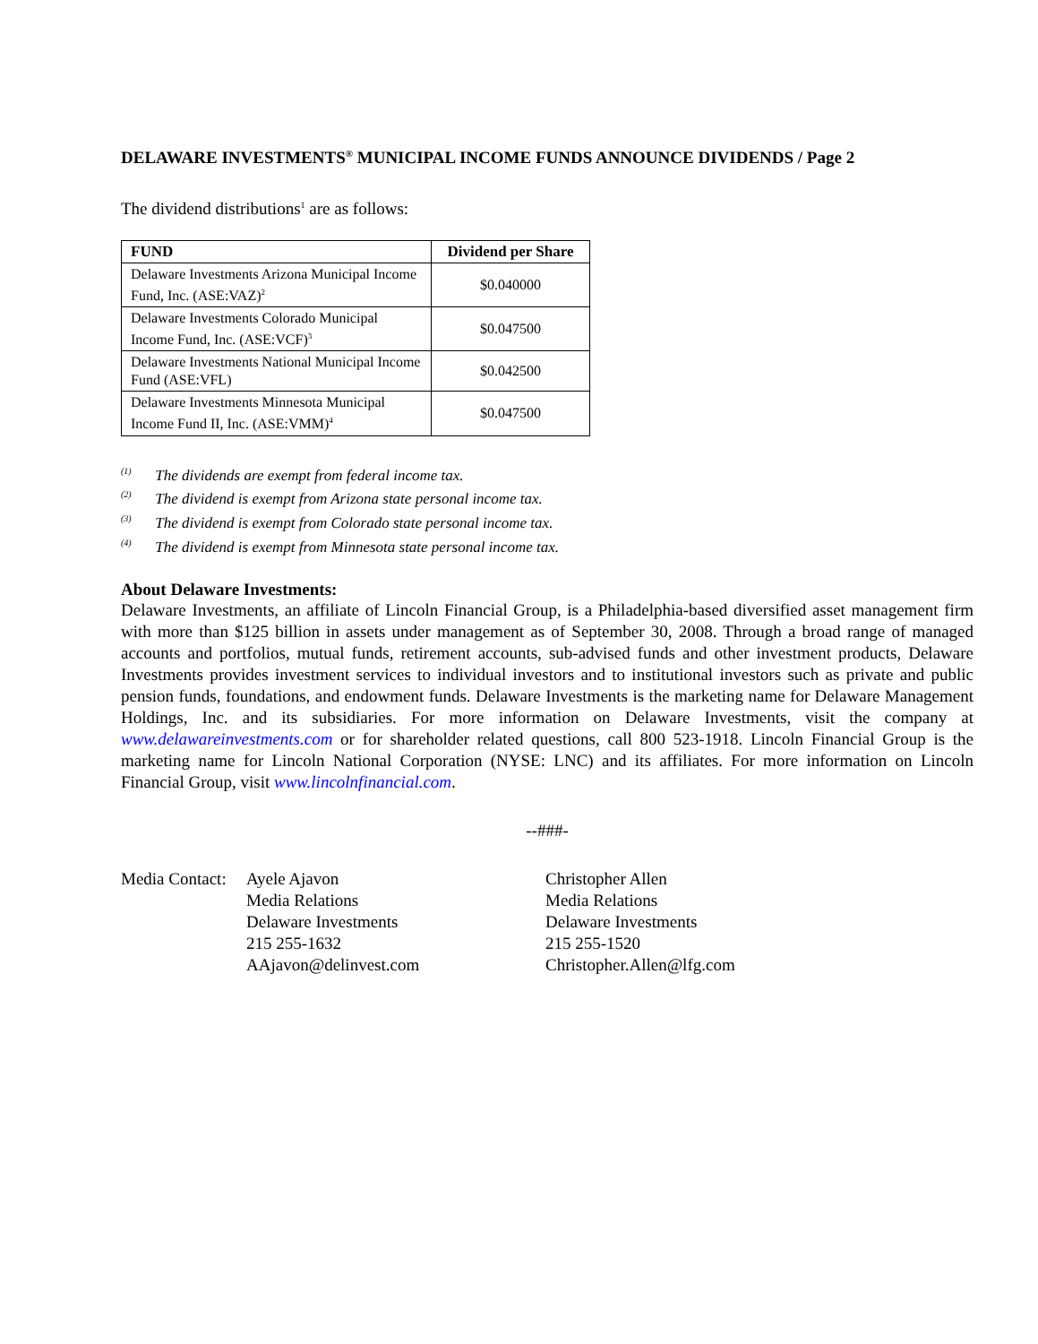DELAWARE INVESTMENTS<sup>®</sup> MUNICIPAL INCOME FUNDS ANNOUNCE DIVIDENDS / Page 2
The dividend distributions<sup>1</sup> are as follows:
| FUND | Dividend per Share |
| --- | --- |
| Delaware Investments Arizona Municipal Income Fund, Inc. (ASE:VAZ)<sup>2</sup> | $0.040000 |
| Delaware Investments Colorado Municipal Income Fund, Inc. (ASE:VCF)<sup>3</sup> | $0.047500 |
| Delaware Investments National Municipal Income Fund (ASE:VFL) | $0.042500 |
| Delaware Investments Minnesota Municipal Income Fund II, Inc. (ASE:VMM)<sup>4</sup> | $0.047500 |
<sup>(1)</sup> The dividends are exempt from federal income tax.
<sup>(2)</sup> The dividend is exempt from Arizona state personal income tax.
<sup>(3)</sup> The dividend is exempt from Colorado state personal income tax.
<sup>(4)</sup> The dividend is exempt from Minnesota state personal income tax.
About Delaware Investments:
Delaware Investments, an affiliate of Lincoln Financial Group, is a Philadelphia-based diversified asset management firm with more than $125 billion in assets under management as of September 30, 2008. Through a broad range of managed accounts and portfolios, mutual funds, retirement accounts, sub-advised funds and other investment products, Delaware Investments provides investment services to individual investors and to institutional investors such as private and public pension funds, foundations, and endowment funds. Delaware Investments is the marketing name for Delaware Management Holdings, Inc. and its subsidiaries. For more information on Delaware Investments, visit the company at www.delawareinvestments.com or for shareholder related questions, call 800 523-1918. Lincoln Financial Group is the marketing name for Lincoln National Corporation (NYSE: LNC) and its affiliates. For more information on Lincoln Financial Group, visit www.lincolnfinancial.com.
--###-
Media Contact:
Ayele Ajavon
Media Relations
Delaware Investments
215 255-1632
AAjavon@delinvest.com
Christopher Allen
Media Relations
Delaware Investments
215 255-1520
Christopher.Allen@lfg.com